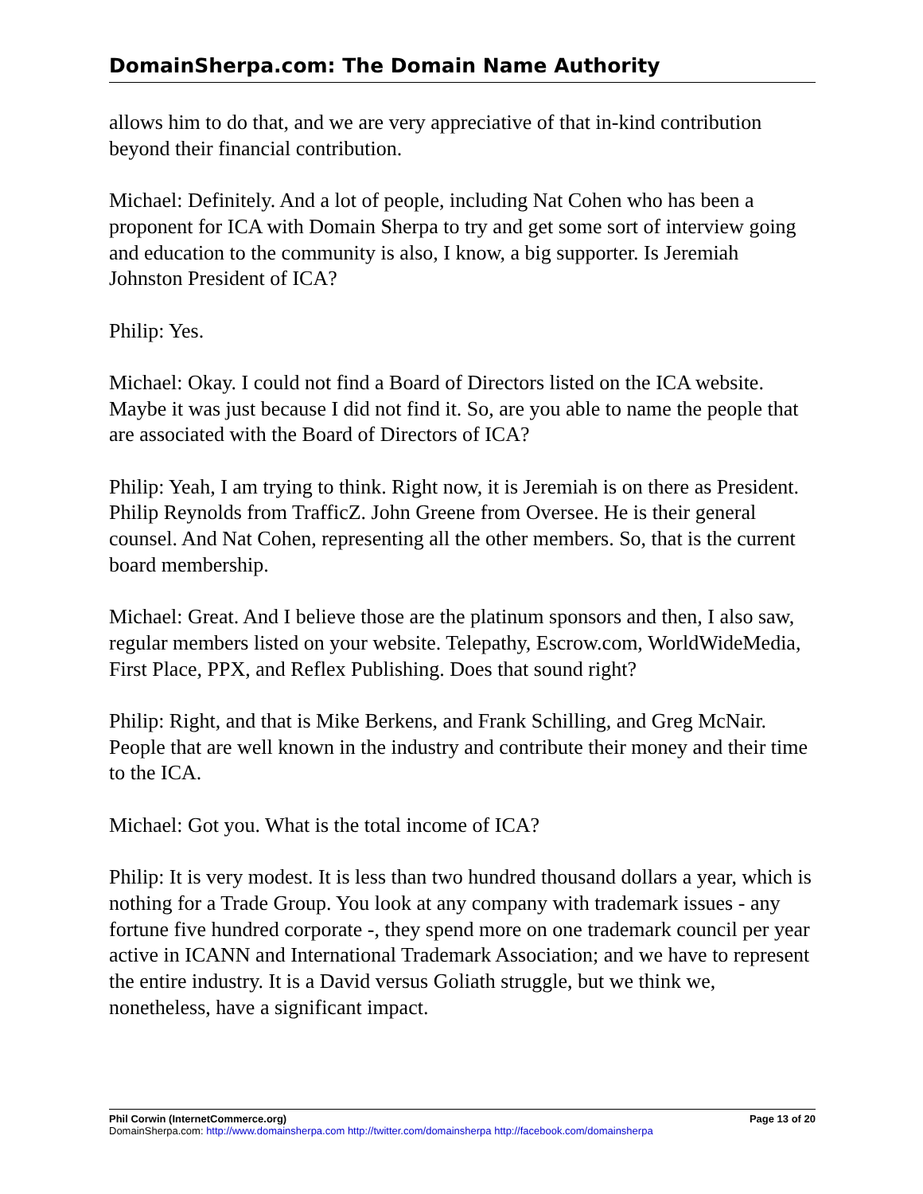DomainSherpa.com: The Domain Name Authority
allows him to do that, and we are very appreciative of that in-kind contribution beyond their financial contribution.
Michael: Definitely. And a lot of people, including Nat Cohen who has been a proponent for ICA with Domain Sherpa to try and get some sort of interview going and education to the community is also, I know, a big supporter. Is Jeremiah Johnston President of ICA?
Philip: Yes.
Michael: Okay. I could not find a Board of Directors listed on the ICA website. Maybe it was just because I did not find it. So, are you able to name the people that are associated with the Board of Directors of ICA?
Philip: Yeah, I am trying to think. Right now, it is Jeremiah is on there as President. Philip Reynolds from TrafficZ. John Greene from Oversee. He is their general counsel. And Nat Cohen, representing all the other members. So, that is the current board membership.
Michael: Great. And I believe those are the platinum sponsors and then, I also saw, regular members listed on your website. Telepathy, Escrow.com, WorldWideMedia, First Place, PPX, and Reflex Publishing. Does that sound right?
Philip: Right, and that is Mike Berkens, and Frank Schilling, and Greg McNair. People that are well known in the industry and contribute their money and their time to the ICA.
Michael: Got you. What is the total income of ICA?
Philip: It is very modest. It is less than two hundred thousand dollars a year, which is nothing for a Trade Group. You look at any company with trademark issues - any fortune five hundred corporate -, they spend more on one trademark council per year active in ICANN and International Trademark Association; and we have to represent the entire industry. It is a David versus Goliath struggle, but we think we, nonetheless, have a significant impact.
Phil Corwin (InternetCommerce.org) Page 13 of 20
DomainSherpa.com: http://www.domainsherpa.com http://twitter.com/domainsherpa http://facebook.com/domainsherpa